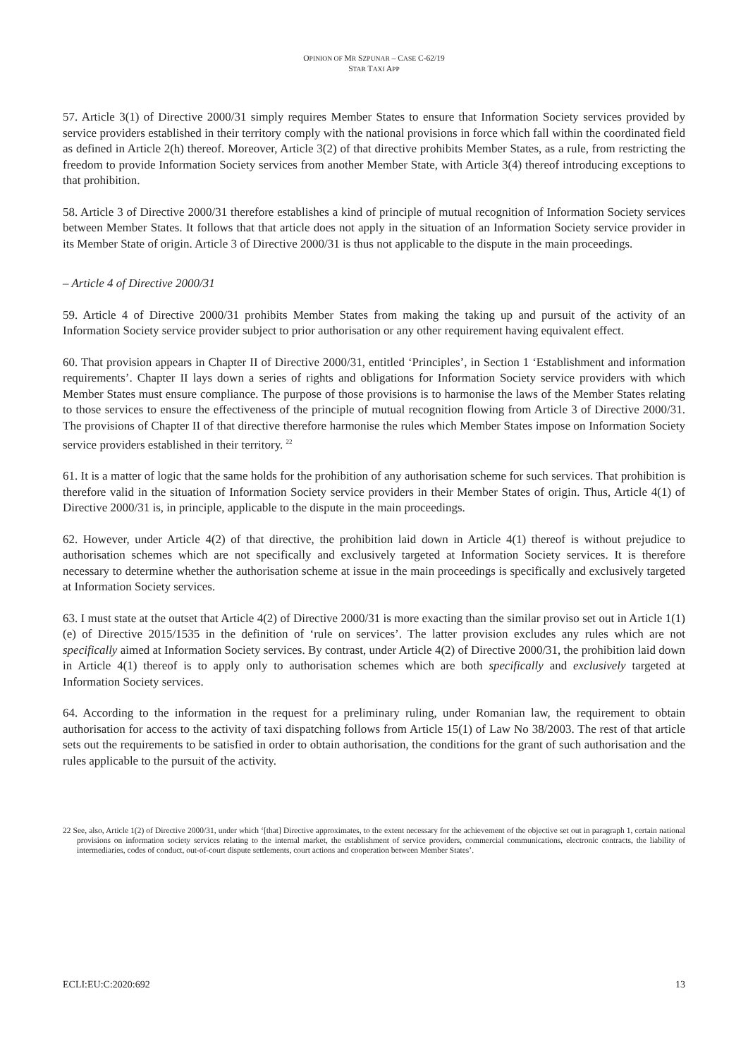OPINION OF MR SZPUNAR – CASE C-62/19
STAR TAXI APP
57. Article 3(1) of Directive 2000/31 simply requires Member States to ensure that Information Society services provided by service providers established in their territory comply with the national provisions in force which fall within the coordinated field as defined in Article 2(h) thereof. Moreover, Article 3(2) of that directive prohibits Member States, as a rule, from restricting the freedom to provide Information Society services from another Member State, with Article 3(4) thereof introducing exceptions to that prohibition.
58. Article 3 of Directive 2000/31 therefore establishes a kind of principle of mutual recognition of Information Society services between Member States. It follows that that article does not apply in the situation of an Information Society service provider in its Member State of origin. Article 3 of Directive 2000/31 is thus not applicable to the dispute in the main proceedings.
– Article 4 of Directive 2000/31
59. Article 4 of Directive 2000/31 prohibits Member States from making the taking up and pursuit of the activity of an Information Society service provider subject to prior authorisation or any other requirement having equivalent effect.
60. That provision appears in Chapter II of Directive 2000/31, entitled ‘Principles’, in Section 1 ‘Establishment and information requirements’. Chapter II lays down a series of rights and obligations for Information Society service providers with which Member States must ensure compliance. The purpose of those provisions is to harmonise the laws of the Member States relating to those services to ensure the effectiveness of the principle of mutual recognition flowing from Article 3 of Directive 2000/31. The provisions of Chapter II of that directive therefore harmonise the rules which Member States impose on Information Society service providers established in their territory. <sup>22</sup>
61. It is a matter of logic that the same holds for the prohibition of any authorisation scheme for such services. That prohibition is therefore valid in the situation of Information Society service providers in their Member States of origin. Thus, Article 4(1) of Directive 2000/31 is, in principle, applicable to the dispute in the main proceedings.
62. However, under Article 4(2) of that directive, the prohibition laid down in Article 4(1) thereof is without prejudice to authorisation schemes which are not specifically and exclusively targeted at Information Society services. It is therefore necessary to determine whether the authorisation scheme at issue in the main proceedings is specifically and exclusively targeted at Information Society services.
63. I must state at the outset that Article 4(2) of Directive 2000/31 is more exacting than the similar proviso set out in Article 1(1)(e) of Directive 2015/1535 in the definition of ‘rule on services’. The latter provision excludes any rules which are not specifically aimed at Information Society services. By contrast, under Article 4(2) of Directive 2000/31, the prohibition laid down in Article 4(1) thereof is to apply only to authorisation schemes which are both specifically and exclusively targeted at Information Society services.
64. According to the information in the request for a preliminary ruling, under Romanian law, the requirement to obtain authorisation for access to the activity of taxi dispatching follows from Article 15(1) of Law No 38/2003. The rest of that article sets out the requirements to be satisfied in order to obtain authorisation, the conditions for the grant of such authorisation and the rules applicable to the pursuit of the activity.
22 See, also, Article 1(2) of Directive 2000/31, under which ‘[that] Directive approximates, to the extent necessary for the achievement of the objective set out in paragraph 1, certain national provisions on information society services relating to the internal market, the establishment of service providers, commercial communications, electronic contracts, the liability of intermediaries, codes of conduct, out-of-court dispute settlements, court actions and cooperation between Member States’.
ECLI:EU:C:2020:692 13